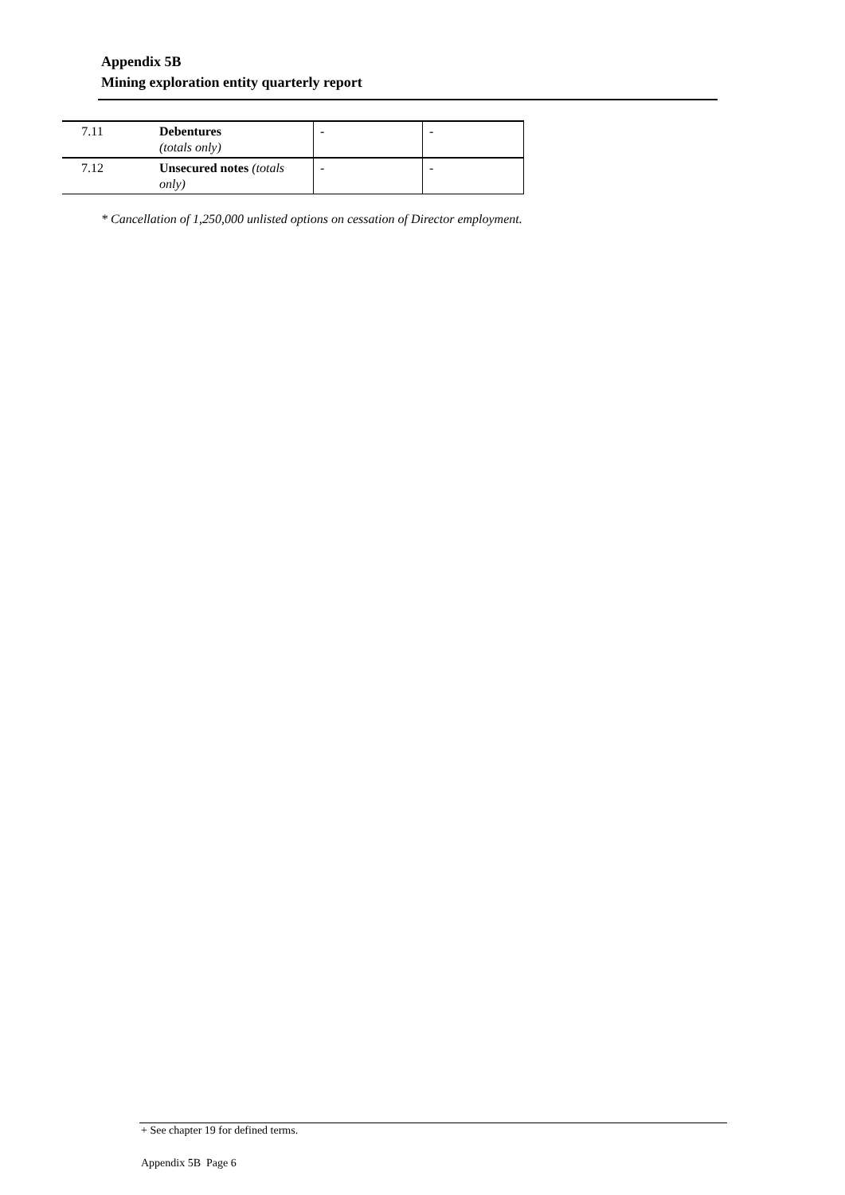Appendix 5B
Mining exploration entity quarterly report
| 7.11 | Debentures (totals only) | - | - |
| 7.12 | Unsecured notes (totals only) | - | - |
* Cancellation of 1,250,000 unlisted options on cessation of Director employment.
+ See chapter 19 for defined terms.
Appendix 5B Page 6